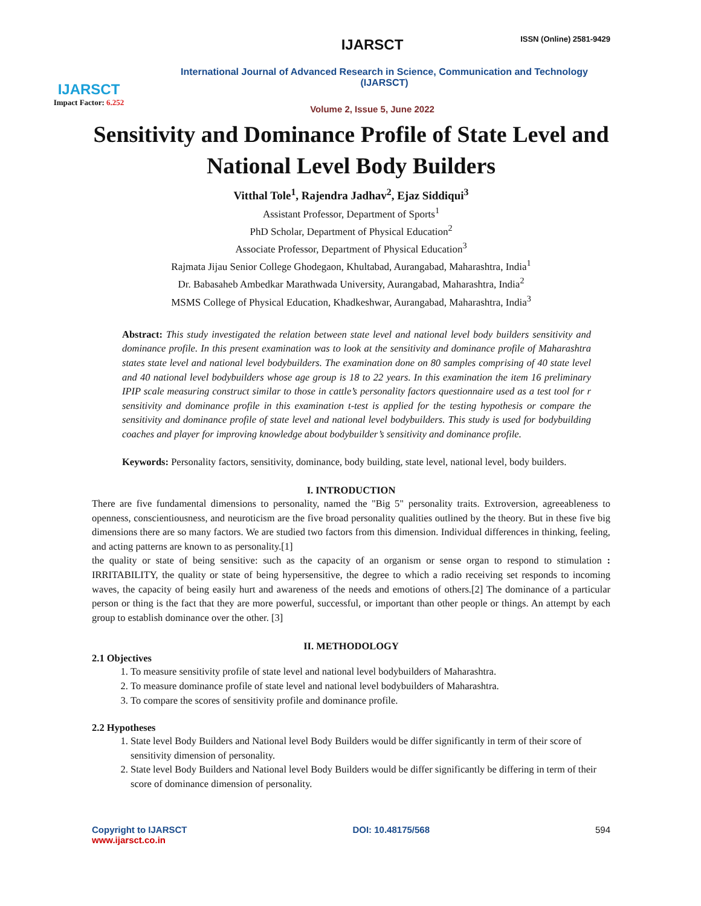IJARSCT
Impact Factor: 6.252
IJARSCT
International Journal of Advanced Research in Science, Communication and Technology (IJARSCT)
Volume 2, Issue 5, June 2022
ISSN (Online) 2581-9429
Sensitivity and Dominance Profile of State Level and National Level Body Builders
Vitthal Tole<sup>1</sup>, Rajendra Jadhav<sup>2</sup>, Ejaz Siddiqui<sup>3</sup>
Assistant Professor, Department of Sports<sup>1</sup>
PhD Scholar, Department of Physical Education<sup>2</sup>
Associate Professor, Department of Physical Education<sup>3</sup>
Rajmata Jijau Senior College Ghodegaon, Khultabad, Aurangabad, Maharashtra, India<sup>1</sup>
Dr. Babasaheb Ambedkar Marathwada University, Aurangabad, Maharashtra, India<sup>2</sup>
MSMS College of Physical Education, Khadkeshwar, Aurangabad, Maharashtra, India<sup>3</sup>
Abstract: This study investigated the relation between state level and national level body builders sensitivity and dominance profile. In this present examination was to look at the sensitivity and dominance profile of Maharashtra states state level and national level bodybuilders. The examination done on 80 samples comprising of 40 state level and 40 national level bodybuilders whose age group is 18 to 22 years. In this examination the item 16 preliminary IPIP scale measuring construct similar to those in cattle’s personality factors questionnaire used as a test tool for r sensitivity and dominance profile in this examination t-test is applied for the testing hypothesis or compare the sensitivity and dominance profile of state level and national level bodybuilders. This study is used for bodybuilding coaches and player for improving knowledge about bodybuilder’s sensitivity and dominance profile.
Keywords: Personality factors, sensitivity, dominance, body building, state level, national level, body builders.
I. INTRODUCTION
There are five fundamental dimensions to personality, named the "Big 5" personality traits. Extroversion, agreeableness to openness, conscientiousness, and neuroticism are the five broad personality qualities outlined by the theory. But in these five big dimensions there are so many factors. We are studied two factors from this dimension. Individual differences in thinking, feeling, and acting patterns are known to as personality.[1]
the quality or state of being sensitive: such as the capacity of an organism or sense organ to respond to stimulation : IRRITABILITY, the quality or state of being hypersensitive, the degree to which a radio receiving set responds to incoming waves, the capacity of being easily hurt and awareness of the needs and emotions of others.[2] The dominance of a particular person or thing is the fact that they are more powerful, successful, or important than other people or things. An attempt by each group to establish dominance over the other. [3]
II. METHODOLOGY
2.1 Objectives
1. To measure sensitivity profile of state level and national level bodybuilders of Maharashtra.
2. To measure dominance profile of state level and national level bodybuilders of Maharashtra.
3. To compare the scores of sensitivity profile and dominance profile.
2.2 Hypotheses
1. State level Body Builders and National level Body Builders would be differ significantly in term of their score of sensitivity dimension of personality.
2. State level Body Builders and National level Body Builders would be differ significantly be differing in term of their score of dominance dimension of personality.
Copyright to IJARSCT
www.ijarsct.co.in
DOI: 10.48175/568 594